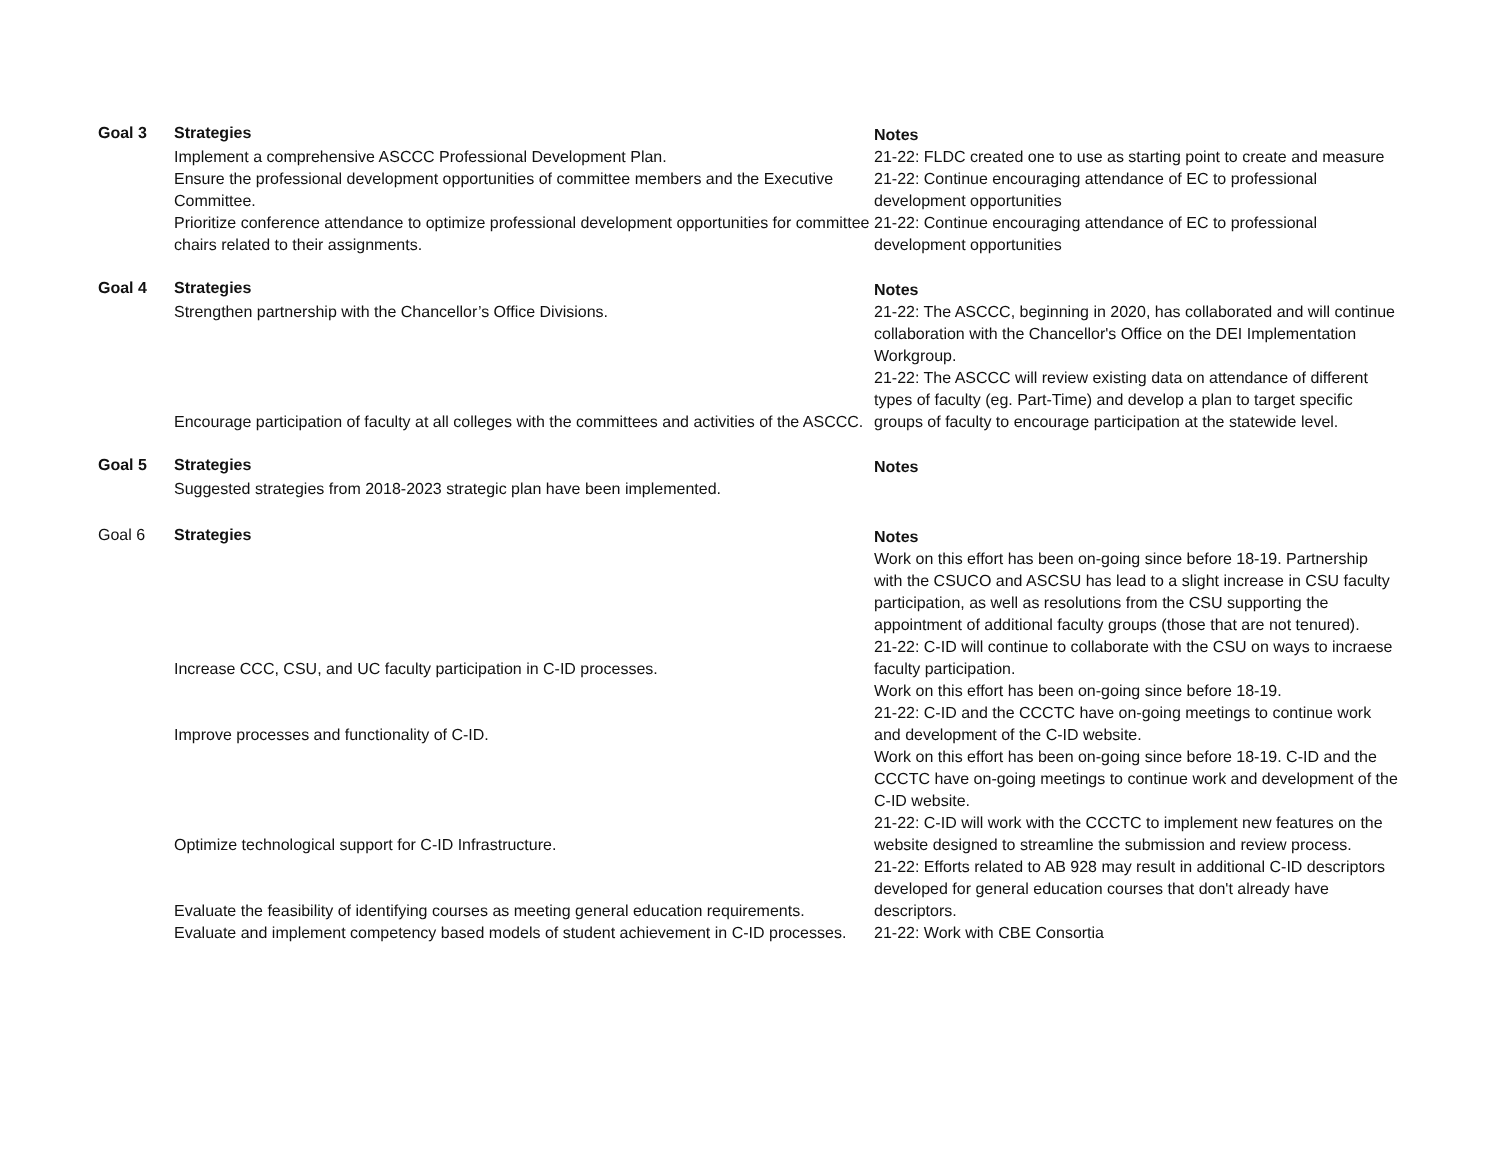| Goal 3 | Strategies | Notes |
| | Implement a comprehensive ASCCC Professional Development Plan. | 21-22: FLDC created one to use as starting point to create and measure |
| | Ensure the professional development opportunities of committee members and the Executive Committee. | 21-22: Continue encouraging attendance of EC to professional development opportunities |
| | Prioritize conference attendance to optimize professional development opportunities for committee chairs related to their assignments. | 21-22: Continue encouraging attendance of EC to professional development opportunities |
| Goal 4 | Strategies | Notes |
| | Strengthen partnership with the Chancellor’s Office Divisions. | 21-22: The ASCCC, beginning in 2020, has collaborated and will continue collaboration with the Chancellor's Office on the DEI Implementation Workgroup. |
| | Encourage participation of faculty at all colleges with the committees and activities of the ASCCC. | 21-22: The ASCCC will review existing data on attendance of different types of faculty (eg. Part-Time) and develop a plan to target specific groups of faculty to encourage participation at the statewide level. |
| Goal 5 | Strategies | Notes |
| | Suggested strategies from 2018-2023 strategic plan have been implemented. | |
| Goal 6 | Strategies | Notes |
| | Increase CCC, CSU, and UC faculty participation in C-ID processes. | Work on this effort has been on-going since before 18-19. Partnership with the CSUCO and ASCSU has lead to a slight increase in CSU faculty participation, as well as resolutions from the CSU supporting the appointment of additional faculty groups (those that are not tenured). 21-22: C-ID will continue to collaborate with the CSU on ways to incraese faculty participation. |
| | Improve processes and functionality of C-ID. | Work on this effort has been on-going since before 18-19. 21-22: C-ID and the CCCTC have on-going meetings to continue work and development of the C-ID website. |
| | Optimize technological support for C-ID Infrastructure. | Work on this effort has been on-going since before 18-19. C-ID and the CCCTC have on-going meetings to continue work and development of the C-ID website. 21-22: C-ID will work with the CCCTC to implement new features on the website designed to streamline the submission and review process. |
| | Evaluate the feasibility of identifying courses as meeting general education requirements. | 21-22: Efforts related to AB 928 may result in additional C-ID descriptors developed for general education courses that don't already have descriptors. |
| | Evaluate and implement competency based models of student achievement in C-ID processes. | 21-22: Work with CBE Consortia |